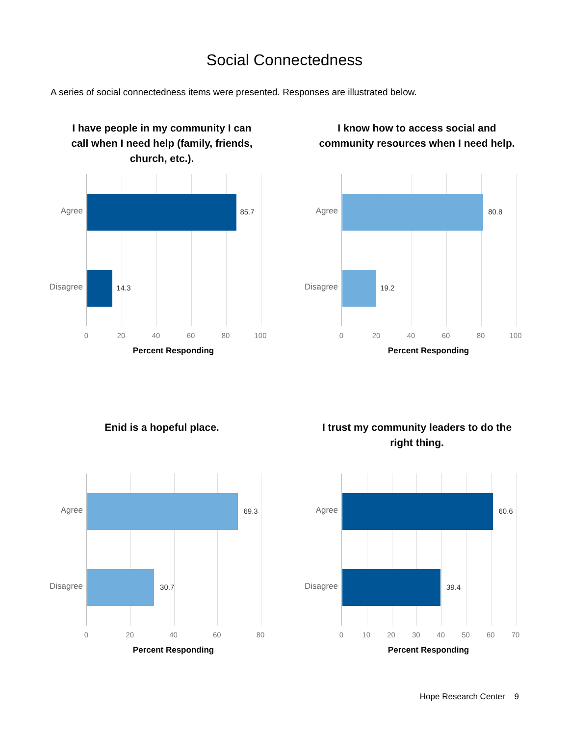Social Connectedness
A series of social connectedness items were presented. Responses are illustrated below.
I have people in my community I can call when I need help (family, friends, church, etc.).
Agree
Disagree
85.7
14.3
0 20 40 60 80 100
Percent Responding
I know how to access social and community resources when I need help.
Agree
Disagree
80.8
19.2
0 20 40 60 80 100
Percent Responding
Enid is a hopeful place.
Agree
Disagree
69.3
30.7
0 20 40 60 80
Percent Responding
I trust my community leaders to do the right thing.
Agree
Disagree
60.6
39.4
0 10 20 30 40 50 60 70
Percent Responding
Hope Research Center 9